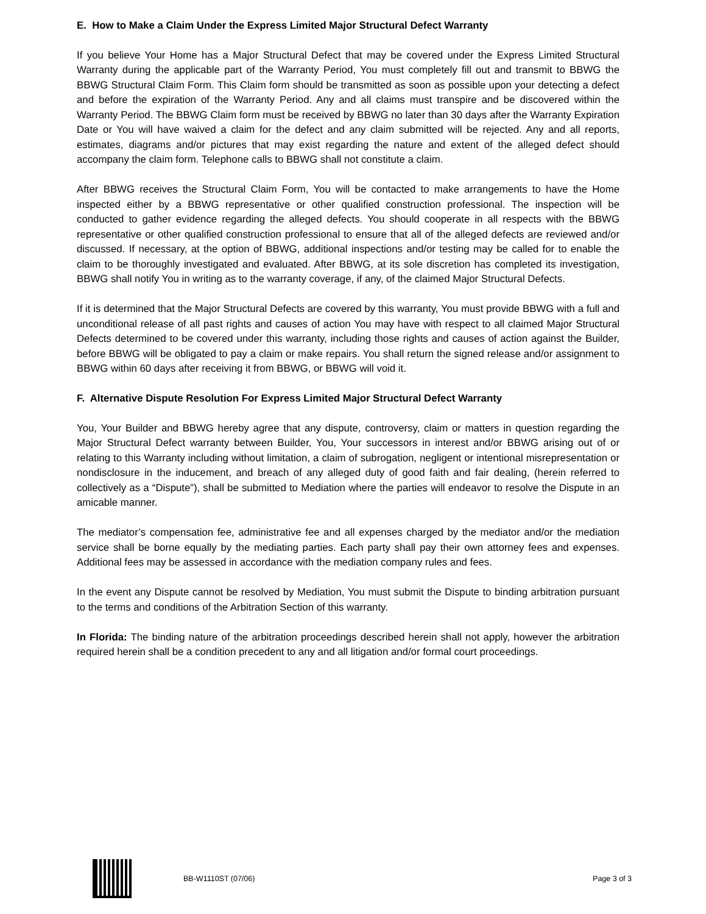E. How to Make a Claim Under the Express Limited Major Structural Defect Warranty
If you believe Your Home has a Major Structural Defect that may be covered under the Express Limited Structural Warranty during the applicable part of the Warranty Period, You must completely fill out and transmit to BBWG the BBWG Structural Claim Form. This Claim form should be transmitted as soon as possible upon your detecting a defect and before the expiration of the Warranty Period. Any and all claims must transpire and be discovered within the Warranty Period. The BBWG Claim form must be received by BBWG no later than 30 days after the Warranty Expiration Date or You will have waived a claim for the defect and any claim submitted will be rejected. Any and all reports, estimates, diagrams and/or pictures that may exist regarding the nature and extent of the alleged defect should accompany the claim form. Telephone calls to BBWG shall not constitute a claim.
After BBWG receives the Structural Claim Form, You will be contacted to make arrangements to have the Home inspected either by a BBWG representative or other qualified construction professional. The inspection will be conducted to gather evidence regarding the alleged defects. You should cooperate in all respects with the BBWG representative or other qualified construction professional to ensure that all of the alleged defects are reviewed and/or discussed. If necessary, at the option of BBWG, additional inspections and/or testing may be called for to enable the claim to be thoroughly investigated and evaluated. After BBWG, at its sole discretion has completed its investigation, BBWG shall notify You in writing as to the warranty coverage, if any, of the claimed Major Structural Defects.
If it is determined that the Major Structural Defects are covered by this warranty, You must provide BBWG with a full and unconditional release of all past rights and causes of action You may have with respect to all claimed Major Structural Defects determined to be covered under this warranty, including those rights and causes of action against the Builder, before BBWG will be obligated to pay a claim or make repairs. You shall return the signed release and/or assignment to BBWG within 60 days after receiving it from BBWG, or BBWG will void it.
F. Alternative Dispute Resolution For Express Limited Major Structural Defect Warranty
You, Your Builder and BBWG hereby agree that any dispute, controversy, claim or matters in question regarding the Major Structural Defect warranty between Builder, You, Your successors in interest and/or BBWG arising out of or relating to this Warranty including without limitation, a claim of subrogation, negligent or intentional misrepresentation or nondisclosure in the inducement, and breach of any alleged duty of good faith and fair dealing, (herein referred to collectively as a “Dispute”), shall be submitted to Mediation where the parties will endeavor to resolve the Dispute in an amicable manner.
The mediator’s compensation fee, administrative fee and all expenses charged by the mediator and/or the mediation service shall be borne equally by the mediating parties. Each party shall pay their own attorney fees and expenses. Additional fees may be assessed in accordance with the mediation company rules and fees.
In the event any Dispute cannot be resolved by Mediation, You must submit the Dispute to binding arbitration pursuant to the terms and conditions of the Arbitration Section of this warranty.
In Florida: The binding nature of the arbitration proceedings described herein shall not apply, however the arbitration required herein shall be a condition precedent to any and all litigation and/or formal court proceedings.
BB-W1110ST (07/06) Page 3 of 3